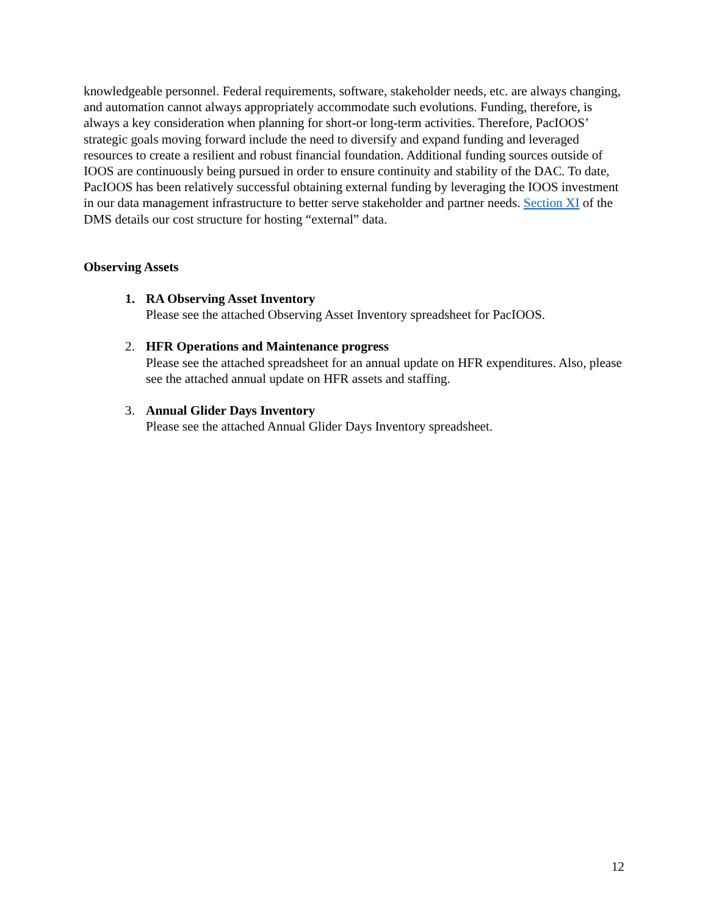knowledgeable personnel. Federal requirements, software, stakeholder needs, etc. are always changing, and automation cannot always appropriately accommodate such evolutions. Funding, therefore, is always a key consideration when planning for short-or long-term activities. Therefore, PacIOOS’ strategic goals moving forward include the need to diversify and expand funding and leveraged resources to create a resilient and robust financial foundation. Additional funding sources outside of IOOS are continuously being pursued in order to ensure continuity and stability of the DAC. To date, PacIOOS has been relatively successful obtaining external funding by leveraging the IOOS investment in our data management infrastructure to better serve stakeholder and partner needs. Section XI of the DMS details our cost structure for hosting “external” data.
Observing Assets
1. RA Observing Asset Inventory
Please see the attached Observing Asset Inventory spreadsheet for PacIOOS.
2. HFR Operations and Maintenance progress
Please see the attached spreadsheet for an annual update on HFR expenditures. Also, please see the attached annual update on HFR assets and staffing.
3. Annual Glider Days Inventory
Please see the attached Annual Glider Days Inventory spreadsheet.
12